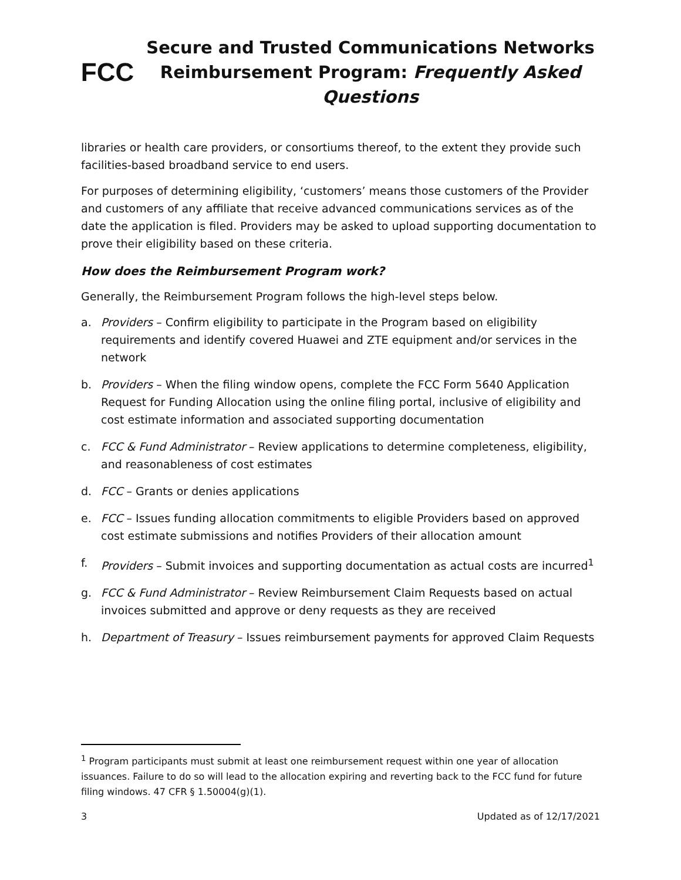FCC
Secure and Trusted Communications Networks
Reimbursement Program: Frequently Asked Questions
libraries or health care providers, or consortiums thereof, to the extent they provide such facilities-based broadband service to end users.
For purposes of determining eligibility, ‘customers’ means those customers of the Provider and customers of any affiliate that receive advanced communications services as of the date the application is filed. Providers may be asked to upload supporting documentation to prove their eligibility based on these criteria.
How does the Reimbursement Program work?
Generally, the Reimbursement Program follows the high-level steps below.
a. Providers – Confirm eligibility to participate in the Program based on eligibility requirements and identify covered Huawei and ZTE equipment and/or services in the network
b. Providers – When the filing window opens, complete the FCC Form 5640 Application Request for Funding Allocation using the online filing portal, inclusive of eligibility and cost estimate information and associated supporting documentation
c. FCC & Fund Administrator – Review applications to determine completeness, eligibility, and reasonableness of cost estimates
d. FCC – Grants or denies applications
e. FCC – Issues funding allocation commitments to eligible Providers based on approved cost estimate submissions and notifies Providers of their allocation amount
f. Providers – Submit invoices and supporting documentation as actual costs are incurred<sup>1</sup>
g. FCC & Fund Administrator – Review Reimbursement Claim Requests based on actual invoices submitted and approve or deny requests as they are received
h. Department of Treasury – Issues reimbursement payments for approved Claim Requests
<sup>1</sup> Program participants must submit at least one reimbursement request within one year of allocation issuances. Failure to do so will lead to the allocation expiring and reverting back to the FCC fund for future filing windows. 47 CFR § 1.50004(g)(1).
3 Updated as of 12/17/2021